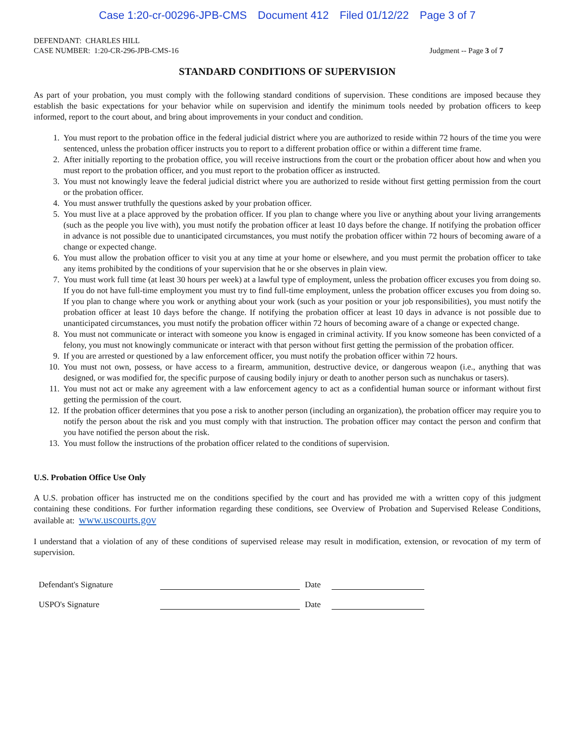Case 1:20-cr-00296-JPB-CMS Document 412 Filed 01/12/22 Page 3 of 7
DEFENDANT: CHARLES HILL
CASE NUMBER: 1:20-CR-296-JPB-CMS-16 Judgment -- Page 3 of 7
STANDARD CONDITIONS OF SUPERVISION
As part of your probation, you must comply with the following standard conditions of supervision. These conditions are imposed because they establish the basic expectations for your behavior while on supervision and identify the minimum tools needed by probation officers to keep informed, report to the court about, and bring about improvements in your conduct and condition.
1. You must report to the probation office in the federal judicial district where you are authorized to reside within 72 hours of the time you were sentenced, unless the probation officer instructs you to report to a different probation office or within a different time frame.
2. After initially reporting to the probation office, you will receive instructions from the court or the probation officer about how and when you must report to the probation officer, and you must report to the probation officer as instructed.
3. You must not knowingly leave the federal judicial district where you are authorized to reside without first getting permission from the court or the probation officer.
4. You must answer truthfully the questions asked by your probation officer.
5. You must live at a place approved by the probation officer. If you plan to change where you live or anything about your living arrangements (such as the people you live with), you must notify the probation officer at least 10 days before the change. If notifying the probation officer in advance is not possible due to unanticipated circumstances, you must notify the probation officer within 72 hours of becoming aware of a change or expected change.
6. You must allow the probation officer to visit you at any time at your home or elsewhere, and you must permit the probation officer to take any items prohibited by the conditions of your supervision that he or she observes in plain view.
7. You must work full time (at least 30 hours per week) at a lawful type of employment, unless the probation officer excuses you from doing so. If you do not have full-time employment you must try to find full-time employment, unless the probation officer excuses you from doing so. If you plan to change where you work or anything about your work (such as your position or your job responsibilities), you must notify the probation officer at least 10 days before the change. If notifying the probation officer at least 10 days in advance is not possible due to unanticipated circumstances, you must notify the probation officer within 72 hours of becoming aware of a change or expected change.
8. You must not communicate or interact with someone you know is engaged in criminal activity. If you know someone has been convicted of a felony, you must not knowingly communicate or interact with that person without first getting the permission of the probation officer.
9. If you are arrested or questioned by a law enforcement officer, you must notify the probation officer within 72 hours.
10. You must not own, possess, or have access to a firearm, ammunition, destructive device, or dangerous weapon (i.e., anything that was designed, or was modified for, the specific purpose of causing bodily injury or death to another person such as nunchakus or tasers).
11. You must not act or make any agreement with a law enforcement agency to act as a confidential human source or informant without first getting the permission of the court.
12. If the probation officer determines that you pose a risk to another person (including an organization), the probation officer may require you to notify the person about the risk and you must comply with that instruction. The probation officer may contact the person and confirm that you have notified the person about the risk.
13. You must follow the instructions of the probation officer related to the conditions of supervision.
U.S. Probation Office Use Only
A U.S. probation officer has instructed me on the conditions specified by the court and has provided me with a written copy of this judgment containing these conditions. For further information regarding these conditions, see Overview of Probation and Supervised Release Conditions, available at: www.uscourts.gov
I understand that a violation of any of these conditions of supervised release may result in modification, extension, or revocation of my term of supervision.
Defendant's Signature
Date
USPO's Signature
Date